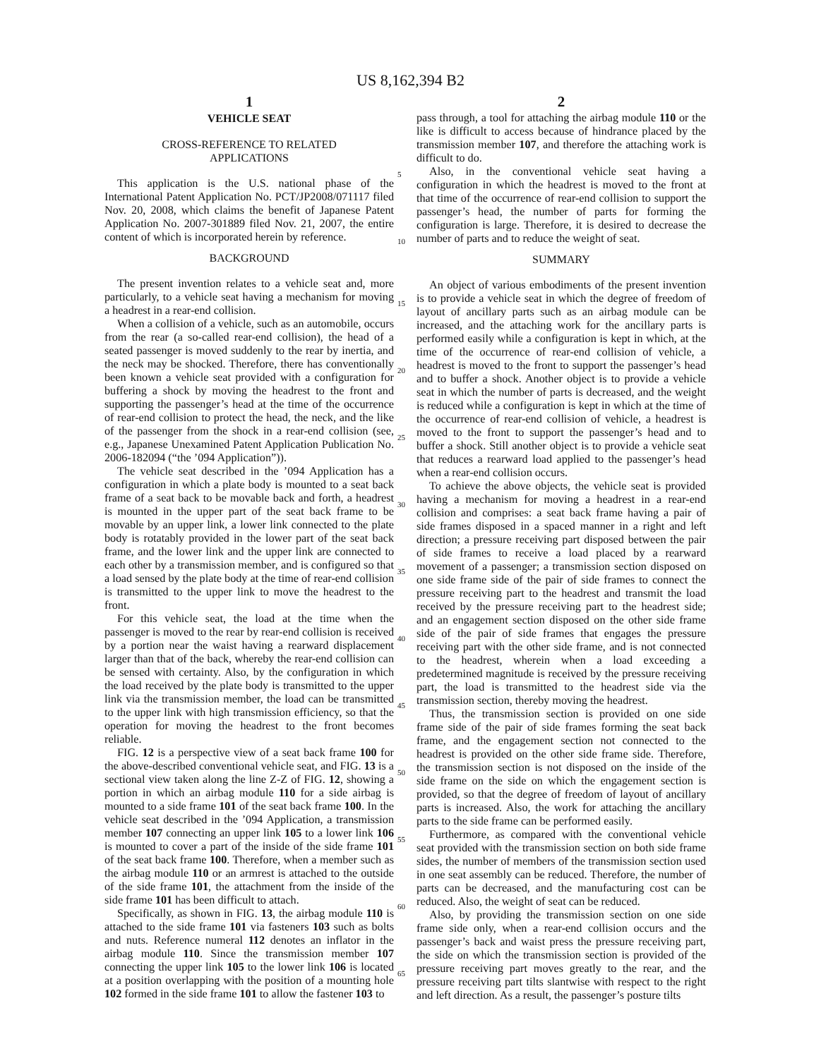US 8,162,394 B2
1
VEHICLE SEAT
CROSS-REFERENCE TO RELATED
APPLICATIONS
This application is the U.S. national phase of the International Patent Application No. PCT/JP2008/071117 filed Nov. 20, 2008, which claims the benefit of Japanese Patent Application No. 2007-301889 filed Nov. 21, 2007, the entire content of which is incorporated herein by reference.
BACKGROUND
The present invention relates to a vehicle seat and, more particularly, to a vehicle seat having a mechanism for moving a headrest in a rear-end collision.
When a collision of a vehicle, such as an automobile, occurs from the rear (a so-called rear-end collision), the head of a seated passenger is moved suddenly to the rear by inertia, and the neck may be shocked. Therefore, there has conventionally been known a vehicle seat provided with a configuration for buffering a shock by moving the headrest to the front and supporting the passenger’s head at the time of the occurrence of rear-end collision to protect the head, the neck, and the like of the passenger from the shock in a rear-end collision (see, e.g., Japanese Unexamined Patent Application Publication No. 2006-182094 (“the ’094 Application”)).
The vehicle seat described in the ’094 Application has a configuration in which a plate body is mounted to a seat back frame of a seat back to be movable back and forth, a headrest is mounted in the upper part of the seat back frame to be movable by an upper link, a lower link connected to the plate body is rotatably provided in the lower part of the seat back frame, and the lower link and the upper link are connected to each other by a transmission member, and is configured so that a load sensed by the plate body at the time of rear-end collision is transmitted to the upper link to move the headrest to the front.
For this vehicle seat, the load at the time when the passenger is moved to the rear by rear-end collision is received by a portion near the waist having a rearward displacement larger than that of the back, whereby the rear-end collision can be sensed with certainty. Also, by the configuration in which the load received by the plate body is transmitted to the upper link via the transmission member, the load can be transmitted to the upper link with high transmission efficiency, so that the operation for moving the headrest to the front becomes reliable.
FIG. 12 is a perspective view of a seat back frame 100 for the above-described conventional vehicle seat, and FIG. 13 is a sectional view taken along the line Z-Z of FIG. 12, showing a portion in which an airbag module 110 for a side airbag is mounted to a side frame 101 of the seat back frame 100. In the vehicle seat described in the ’094 Application, a transmission member 107 connecting an upper link 105 to a lower link 106 is mounted to cover a part of the inside of the side frame 101 of the seat back frame 100. Therefore, when a member such as the airbag module 110 or an armrest is attached to the outside of the side frame 101, the attachment from the inside of the side frame 101 has been difficult to attach.
Specifically, as shown in FIG. 13, the airbag module 110 is attached to the side frame 101 via fasteners 103 such as bolts and nuts. Reference numeral 112 denotes an inflator in the airbag module 110. Since the transmission member 107 connecting the upper link 105 to the lower link 106 is located at a position overlapping with the position of a mounting hole 102 formed in the side frame 101 to allow the fastener 103 to
2
pass through, a tool for attaching the airbag module 110 or the like is difficult to access because of hindrance placed by the transmission member 107, and therefore the attaching work is difficult to do.
Also, in the conventional vehicle seat having a configuration in which the headrest is moved to the front at that time of the occurrence of rear-end collision to support the passenger’s head, the number of parts for forming the configuration is large. Therefore, it is desired to decrease the number of parts and to reduce the weight of seat.
SUMMARY
An object of various embodiments of the present invention is to provide a vehicle seat in which the degree of freedom of layout of ancillary parts such as an airbag module can be increased, and the attaching work for the ancillary parts is performed easily while a configuration is kept in which, at the time of the occurrence of rear-end collision of vehicle, a headrest is moved to the front to support the passenger’s head and to buffer a shock. Another object is to provide a vehicle seat in which the number of parts is decreased, and the weight is reduced while a configuration is kept in which at the time of the occurrence of rear-end collision of vehicle, a headrest is moved to the front to support the passenger’s head and to buffer a shock. Still another object is to provide a vehicle seat that reduces a rearward load applied to the passenger’s head when a rear-end collision occurs.
To achieve the above objects, the vehicle seat is provided having a mechanism for moving a headrest in a rear-end collision and comprises: a seat back frame having a pair of side frames disposed in a spaced manner in a right and left direction; a pressure receiving part disposed between the pair of side frames to receive a load placed by a rearward movement of a passenger; a transmission section disposed on one side frame side of the pair of side frames to connect the pressure receiving part to the headrest and transmit the load received by the pressure receiving part to the headrest side; and an engagement section disposed on the other side frame side of the pair of side frames that engages the pressure receiving part with the other side frame, and is not connected to the headrest, wherein when a load exceeding a predetermined magnitude is received by the pressure receiving part, the load is transmitted to the headrest side via the transmission section, thereby moving the headrest.
Thus, the transmission section is provided on one side frame side of the pair of side frames forming the seat back frame, and the engagement section not connected to the headrest is provided on the other side frame side. Therefore, the transmission section is not disposed on the inside of the side frame on the side on which the engagement section is provided, so that the degree of freedom of layout of ancillary parts is increased. Also, the work for attaching the ancillary parts to the side frame can be performed easily.
Furthermore, as compared with the conventional vehicle seat provided with the transmission section on both side frame sides, the number of members of the transmission section used in one seat assembly can be reduced. Therefore, the number of parts can be decreased, and the manufacturing cost can be reduced. Also, the weight of seat can be reduced.
Also, by providing the transmission section on one side frame side only, when a rear-end collision occurs and the passenger’s back and waist press the pressure receiving part, the side on which the transmission section is provided of the pressure receiving part moves greatly to the rear, and the pressure receiving part tilts slantwise with respect to the right and left direction. As a result, the passenger’s posture tilts
5
10
15
20
25
30
35
40
45
50
55
60
65